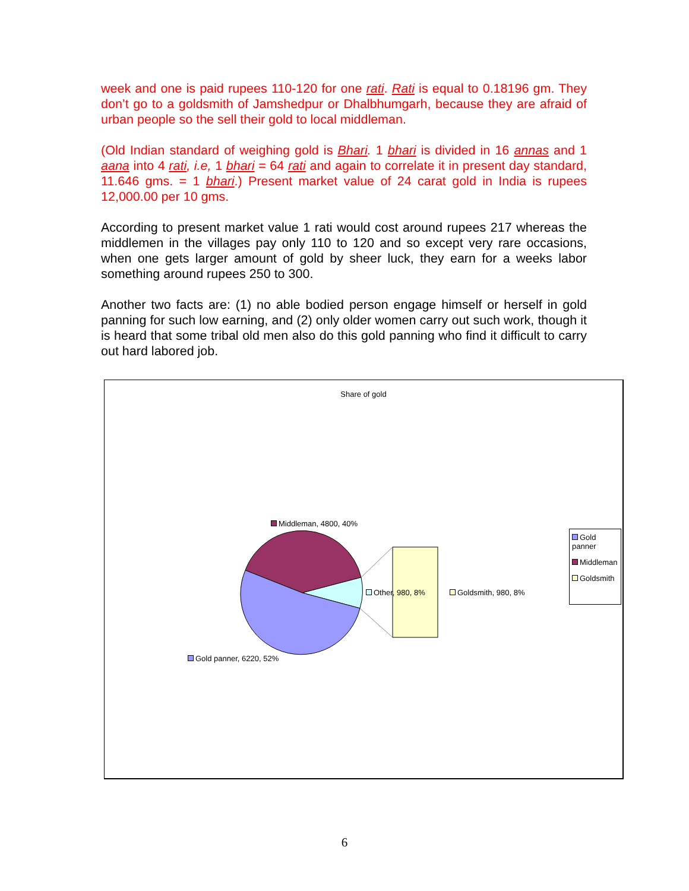week and one is paid rupees 110-120 for one rati. Rati is equal to 0.18196 gm. They don’t go to a goldsmith of Jamshedpur or Dhalbhumgarh, because they are afraid of urban people so the sell their gold to local middleman.
(Old Indian standard of weighing gold is Bhari. 1 bhari is divided in 16 annas and 1 aana into 4 rati, i.e, 1 bhari = 64 rati and again to correlate it in present day standard, 11.646 gms. = 1 bhari.) Present market value of 24 carat gold in India is rupees 12,000.00 per 10 gms.
According to present market value 1 rati would cost around rupees 217 whereas the middlemen in the villages pay only 110 to 120 and so except very rare occasions, when one gets larger amount of gold by sheer luck, they earn for a weeks labor something around rupees 250 to 300.
Another two facts are: (1) no able bodied person engage himself or herself in gold panning for such low earning, and (2) only older women carry out such work, though it is heard that some tribal old men also do this gold panning who find it difficult to carry out hard labored job.
Share of gold
Middleman, 4800, 40%
Other, 980, 8% Goldsmith, 980, 8%
Gold panner, 6220, 52%
Gold panner
Middleman
Goldsmith
6